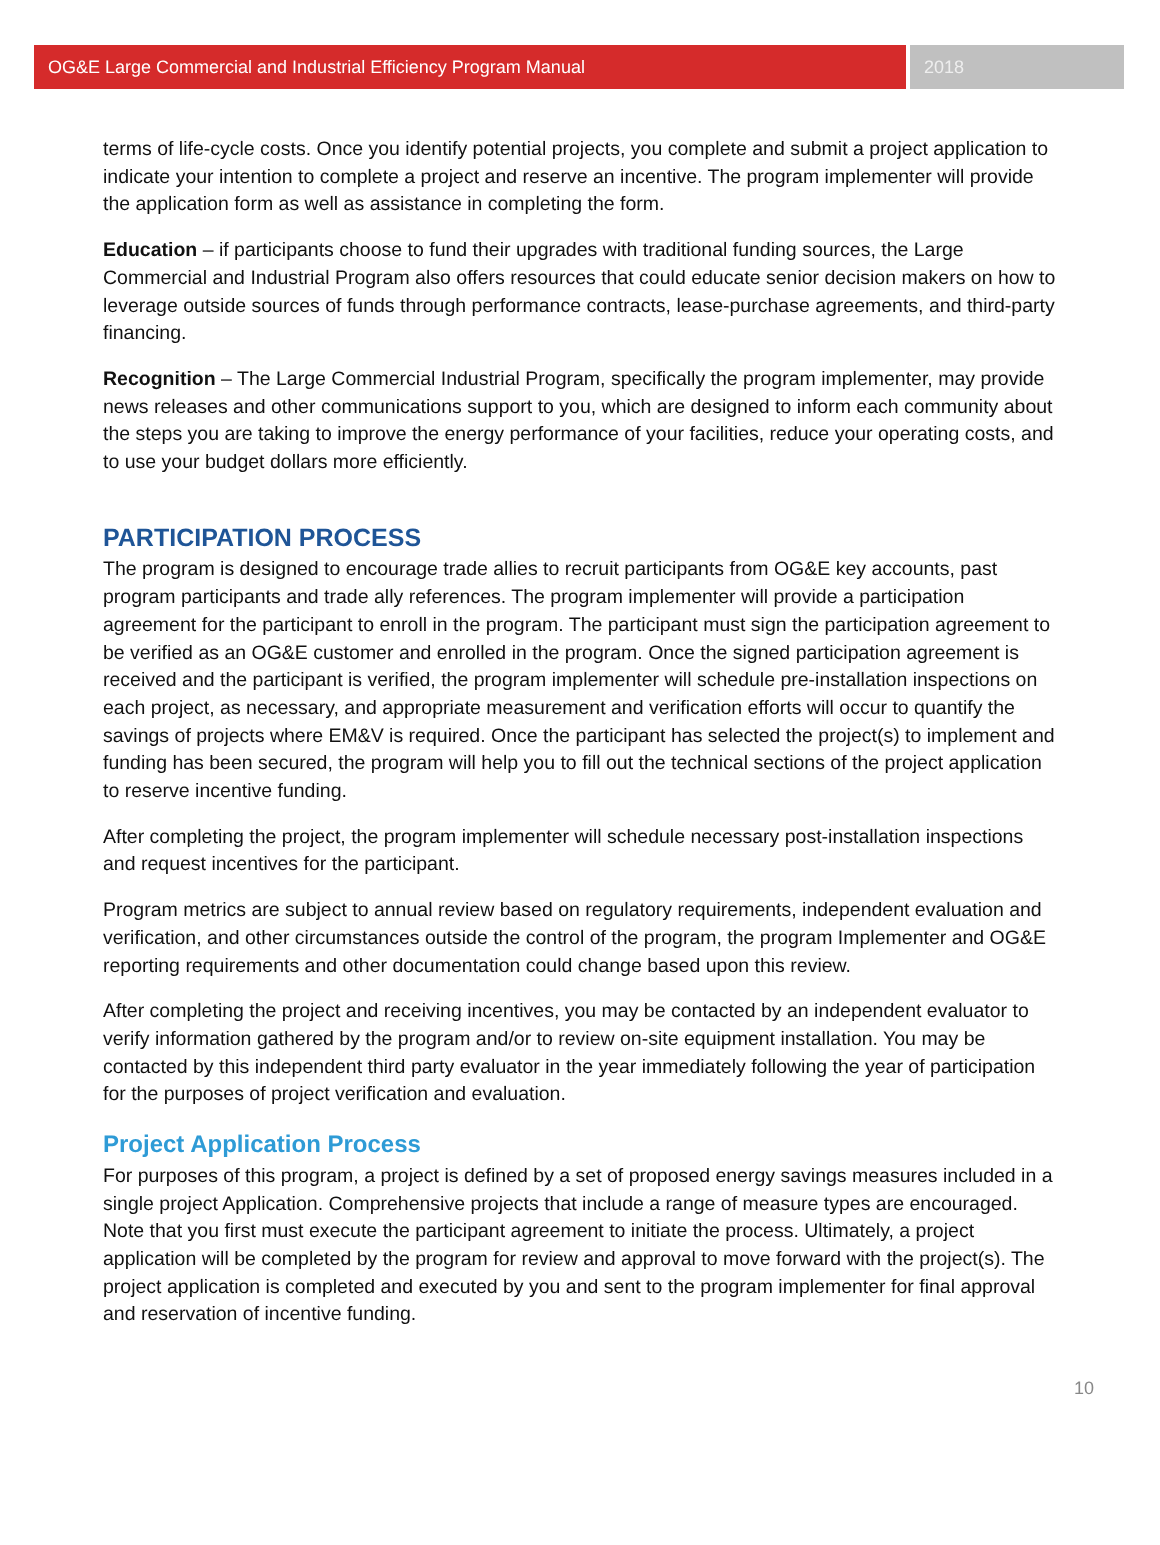OG&E Large Commercial and Industrial Efficiency Program Manual
2018
terms of life-cycle costs. Once you identify potential projects, you complete and submit a project application to indicate your intention to complete a project and reserve an incentive. The program implementer will provide the application form as well as assistance in completing the form.
Education – if participants choose to fund their upgrades with traditional funding sources, the Large Commercial and Industrial Program also offers resources that could educate senior decision makers on how to leverage outside sources of funds through performance contracts, lease-purchase agreements, and third-party financing.
Recognition – The Large Commercial Industrial Program, specifically the program implementer, may provide news releases and other communications support to you, which are designed to inform each community about the steps you are taking to improve the energy performance of your facilities, reduce your operating costs, and to use your budget dollars more efficiently.
PARTICIPATION PROCESS
The program is designed to encourage trade allies to recruit participants from OG&E key accounts, past program participants and trade ally references. The program implementer will provide a participation agreement for the participant to enroll in the program. The participant must sign the participation agreement to be verified as an OG&E customer and enrolled in the program. Once the signed participation agreement is received and the participant is verified, the program implementer will schedule pre-installation inspections on each project, as necessary, and appropriate measurement and verification efforts will occur to quantify the savings of projects where EM&V is required. Once the participant has selected the project(s) to implement and funding has been secured, the program will help you to fill out the technical sections of the project application to reserve incentive funding.
After completing the project, the program implementer will schedule necessary post-installation inspections and request incentives for the participant.
Program metrics are subject to annual review based on regulatory requirements, independent evaluation and verification, and other circumstances outside the control of the program, the program Implementer and OG&E reporting requirements and other documentation could change based upon this review.
After completing the project and receiving incentives, you may be contacted by an independent evaluator to verify information gathered by the program and/or to review on-site equipment installation. You may be contacted by this independent third party evaluator in the year immediately following the year of participation for the purposes of project verification and evaluation.
Project Application Process
For purposes of this program, a project is defined by a set of proposed energy savings measures included in a single project Application. Comprehensive projects that include a range of measure types are encouraged. Note that you first must execute the participant agreement to initiate the process. Ultimately, a project application will be completed by the program for review and approval to move forward with the project(s). The project application is completed and executed by you and sent to the program implementer for final approval and reservation of incentive funding.
10